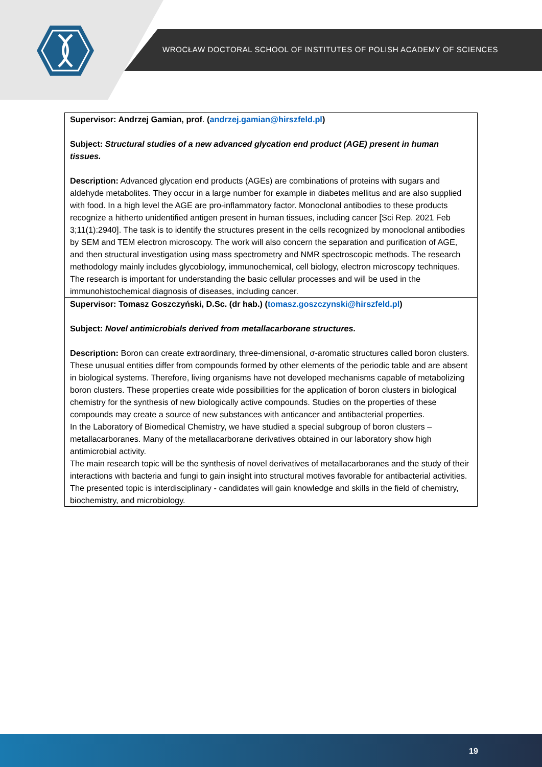WROCŁAW DOCTORAL SCHOOL OF INSTITUTES OF POLISH ACADEMY OF SCIENCES
| Supervisor: Andrzej Gamian, prof . ( andrzej.gamian@hirszfeld.pl ) Subject: Structural studies of a new advanced glycation end product (AGE) present in human tissues. Description: Advanced glycation end products (AGEs) are combinations of proteins with sugars and aldehyde metabolites. They occur in a large number for example in diabetes mellitus and are also supplied with food. In a high level the AGE are pro-inflammatory factor. Monoclonal antibodies to these products recognize a hitherto unidentified antigen present in human tissues, including cancer [Sci Rep. 2021 Feb 3;11(1):2940]. The task is to identify the structures present in the cells recognized by monoclonal antibodies by SEM and TEM electron microscopy. The work will also concern the separation and purification of AGE, and then structural investigation using mass spectrometry and NMR spectroscopic methods. The research methodology mainly includes glycobiology, immunochemical, cell biology, electron microscopy techniques. The research is important for understanding the basic cellular processes and will be used in the immunohistochemical diagnosis of diseases, including cancer. |
| Supervisor: Tomasz Goszczyński, D.Sc. (dr hab.) ( tomasz.goszczynski@hirszfeld.pl ) Subject: Novel antimicrobials derived from metallacarborane structures. Description: Boron can create extraordinary, three-dimensional, σ-aromatic structures called boron clusters. These unusual entities differ from compounds formed by other elements of the periodic table and are absent in biological systems. Therefore, living organisms have not developed mechanisms capable of metabolizing boron clusters. These properties create wide possibilities for the application of boron clusters in biological chemistry for the synthesis of new biologically active compounds. Studies on the properties of these compounds may create a source of new substances with anticancer and antibacterial properties. In the Laboratory of Biomedical Chemistry, we have studied a special subgroup of boron clusters – metallacarboranes. Many of the metallacarborane derivatives obtained in our laboratory show high antimicrobial activity. The main research topic will be the synthesis of novel derivatives of metallacarboranes and the study of their interactions with bacteria and fungi to gain insight into structural motives favorable for antibacterial activities. The presented topic is interdisciplinary - candidates will gain knowledge and skills in the field of chemistry, biochemistry, and microbiology. |
19